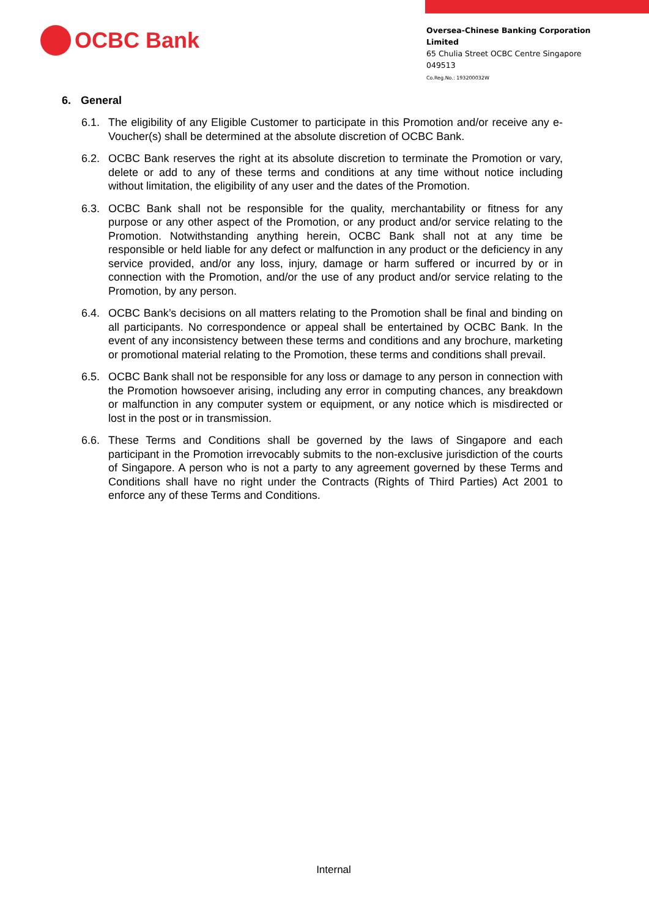OCBC Bank
Oversea-Chinese Banking Corporation Limited
65 Chulia Street OCBC Centre Singapore 049513
Co.Reg.No.: 193200032W
6. General
6.1. The eligibility of any Eligible Customer to participate in this Promotion and/or receive any e-Voucher(s) shall be determined at the absolute discretion of OCBC Bank.
6.2. OCBC Bank reserves the right at its absolute discretion to terminate the Promotion or vary, delete or add to any of these terms and conditions at any time without notice including without limitation, the eligibility of any user and the dates of the Promotion.
6.3. OCBC Bank shall not be responsible for the quality, merchantability or fitness for any purpose or any other aspect of the Promotion, or any product and/or service relating to the Promotion. Notwithstanding anything herein, OCBC Bank shall not at any time be responsible or held liable for any defect or malfunction in any product or the deficiency in any service provided, and/or any loss, injury, damage or harm suffered or incurred by or in connection with the Promotion, and/or the use of any product and/or service relating to the Promotion, by any person.
6.4. OCBC Bank’s decisions on all matters relating to the Promotion shall be final and binding on all participants. No correspondence or appeal shall be entertained by OCBC Bank. In the event of any inconsistency between these terms and conditions and any brochure, marketing or promotional material relating to the Promotion, these terms and conditions shall prevail.
6.5. OCBC Bank shall not be responsible for any loss or damage to any person in connection with the Promotion howsoever arising, including any error in computing chances, any breakdown or malfunction in any computer system or equipment, or any notice which is misdirected or lost in the post or in transmission.
6.6. These Terms and Conditions shall be governed by the laws of Singapore and each participant in the Promotion irrevocably submits to the non-exclusive jurisdiction of the courts of Singapore. A person who is not a party to any agreement governed by these Terms and Conditions shall have no right under the Contracts (Rights of Third Parties) Act 2001 to enforce any of these Terms and Conditions.
Internal